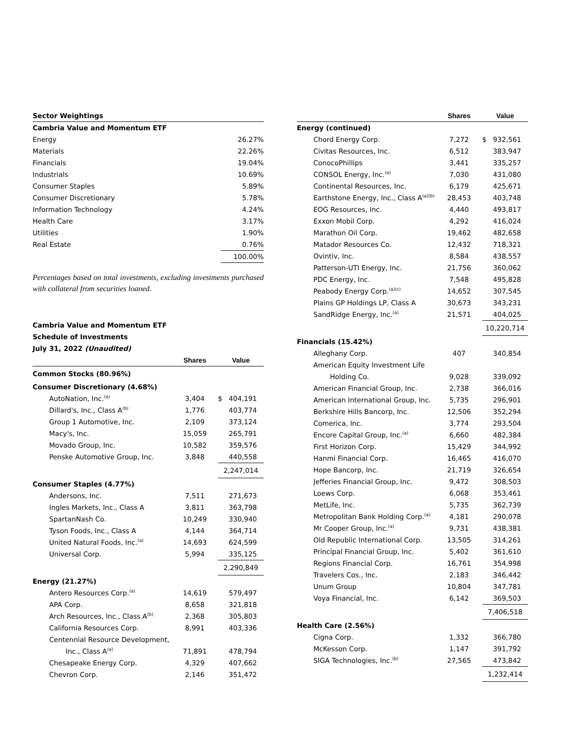| Sector Weightings | |
| Cambria Value and Momentum ETF | |
| Energy | 26.27% |
| Materials | 22.26% |
| Financials | 19.04% |
| Industrials | 10.69% |
| Consumer Staples | 5.89% |
| Consumer Discretionary | 5.78% |
| Information Technology | 4.24% |
| Health Care | 3.17% |
| Utilities | 1.90% |
| Real Estate | 0.76% |
| | 100.00% |
Percentages based on total investments, excluding investments purchased with collateral from securities loaned.
| Cambria Value and Momentum ETF | | |
| Schedule of Investments | | |
| July 31, 2022 (Unaudited) | | |
| | Shares | Value |
| Common Stocks (80.96%) | | |
| Consumer Discretionary (4.68%) | | |
| AutoNation, Inc.<sup>(a)</sup> | 3,404 | $ 404,191 |
| Dillard's, Inc., Class A<sup>(b)</sup> | 1,776 | 403,774 |
| Group 1 Automotive, Inc. | 2,109 | 373,124 |
| Macy's, Inc. | 15,059 | 265,791 |
| Movado Group, Inc. | 10,582 | 359,576 |
| Penske Automotive Group, Inc. | 3,848 | 440,558 |
| | | 2,247,014 |
| Consumer Staples (4.77%) | | |
| Andersons, Inc. | 7,511 | 271,673 |
| Ingles Markets, Inc., Class A | 3,811 | 363,798 |
| SpartanNash Co. | 10,249 | 330,940 |
| Tyson Foods, Inc., Class A | 4,144 | 364,714 |
| United Natural Foods, Inc.<sup>(a)</sup> | 14,693 | 624,599 |
| Universal Corp. | 5,994 | 335,125 |
| | | 2,290,849 |
| Energy (21.27%) | | |
| Antero Resources Corp.<sup>(a)</sup> | 14,619 | 579,497 |
| APA Corp. | 8,658 | 321,818 |
| Arch Resources, Inc., Class A<sup>(b)</sup> | 2,368 | 305,803 |
| California Resources Corp. | 8,991 | 403,336 |
| Centennial Resource Development, | | |
| Inc., Class A<sup>(a)</sup> | 71,891 | 478,794 |
| Chesapeake Energy Corp. | 4,329 | 407,662 |
| Chevron Corp. | 2,146 | 351,472 |
| | Shares | Value |
| --- | --- | --- |
| Energy (continued) | | |
| Chord Energy Corp. | 7,272 | $ 932,561 |
| Civitas Resources, Inc. | 6,512 | 383,947 |
| ConocoPhillips | 3,441 | 335,257 |
| CONSOL Energy, Inc.<sup>(a)</sup> | 7,030 | 431,080 |
| Continental Resources, Inc. | 6,179 | 425,671 |
| Earthstone Energy, Inc., Class A<sup>(a)(b)</sup> | 28,453 | 403,748 |
| EOG Resources, Inc. | 4,440 | 493,817 |
| Exxon Mobil Corp. | 4,292 | 416,024 |
| Marathon Oil Corp. | 19,462 | 482,658 |
| Matador Resources Co. | 12,432 | 718,321 |
| Ovintiv, Inc. | 8,584 | 438,557 |
| Patterson-UTI Energy, Inc. | 21,756 | 360,062 |
| PDC Energy, Inc. | 7,548 | 495,828 |
| Peabody Energy Corp.<sup>(a)(c)</sup> | 14,652 | 307,545 |
| Plains GP Holdings LP, Class A | 30,673 | 343,231 |
| SandRidge Energy, Inc.<sup>(a)</sup> | 21,571 | 404,025 |
| | | 10,220,714 |
| Financials (15.42%) | | |
| Alleghany Corp. | 407 | 340,854 |
| American Equity Investment Life | | |
| Holding Co. | 9,028 | 339,092 |
| American Financial Group, Inc. | 2,738 | 366,016 |
| American International Group, Inc. | 5,735 | 296,901 |
| Berkshire Hills Bancorp, Inc. | 12,506 | 352,294 |
| Comerica, Inc. | 3,774 | 293,504 |
| Encore Capital Group, Inc.<sup>(a)</sup> | 6,660 | 482,384 |
| First Horizon Corp. | 15,429 | 344,992 |
| Hanmi Financial Corp. | 16,465 | 416,070 |
| Hope Bancorp, Inc. | 21,719 | 326,654 |
| Jefferies Financial Group, Inc. | 9,472 | 308,503 |
| Loews Corp. | 6,068 | 353,461 |
| MetLife, Inc. | 5,735 | 362,739 |
| Metropolitan Bank Holding Corp.<sup>(a)</sup> | 4,181 | 290,078 |
| Mr Cooper Group, Inc.<sup>(a)</sup> | 9,731 | 438,381 |
| Old Republic International Corp. | 13,505 | 314,261 |
| Principal Financial Group, Inc. | 5,402 | 361,610 |
| Regions Financial Corp. | 16,761 | 354,998 |
| Travelers Cos., Inc. | 2,183 | 346,442 |
| Unum Group | 10,804 | 347,781 |
| Voya Financial, Inc. | 6,142 | 369,503 |
| | | 7,406,518 |
| Health Care (2.56%) | | |
| Cigna Corp. | 1,332 | 366,780 |
| McKesson Corp. | 1,147 | 391,792 |
| SIGA Technologies, Inc.<sup>(b)</sup> | 27,565 | 473,842 |
| | | 1,232,414 |